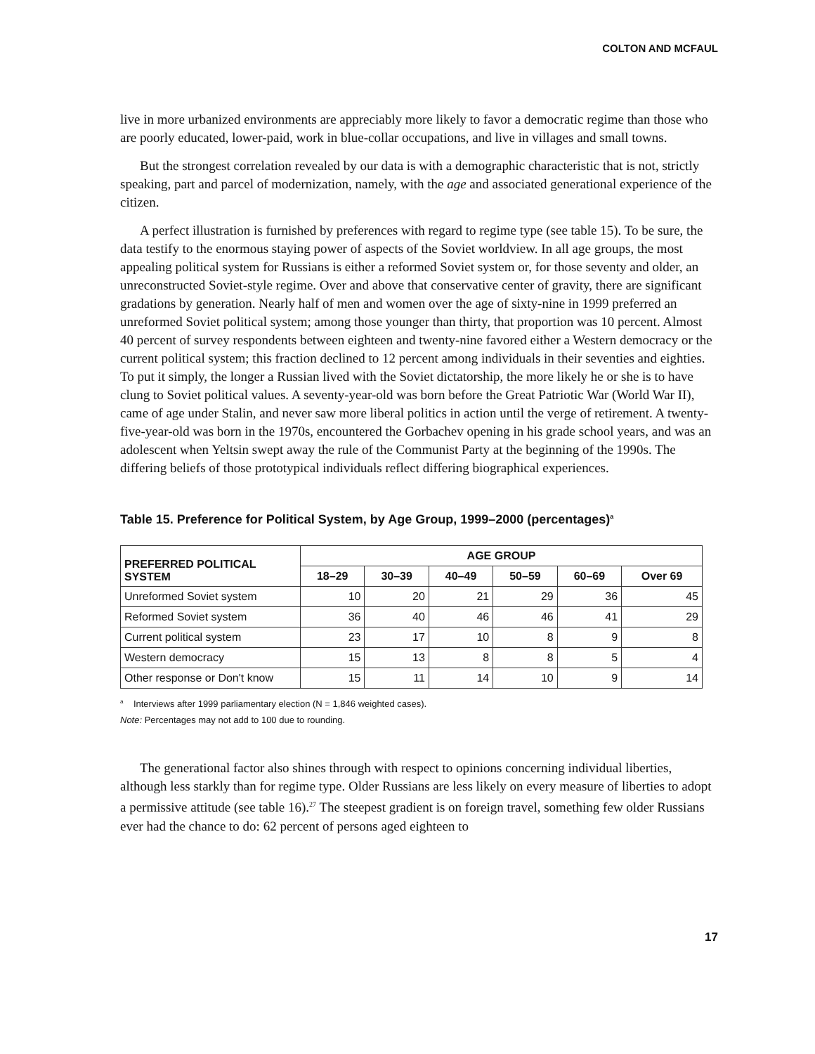COLTON AND MCFAUL
live in more urbanized environments are appreciably more likely to favor a democratic regime than those who are poorly educated, lower-paid, work in blue-collar occupations, and live in villages and small towns.
But the strongest correlation revealed by our data is with a demographic characteristic that is not, strictly speaking, part and parcel of modernization, namely, with the age and associated generational experience of the citizen.
A perfect illustration is furnished by preferences with regard to regime type (see table 15). To be sure, the data testify to the enormous staying power of aspects of the Soviet worldview. In all age groups, the most appealing political system for Russians is either a reformed Soviet system or, for those seventy and older, an unreconstructed Soviet-style regime. Over and above that conservative center of gravity, there are significant gradations by generation. Nearly half of men and women over the age of sixty-nine in 1999 preferred an unreformed Soviet political system; among those younger than thirty, that proportion was 10 percent. Almost 40 percent of survey respondents between eighteen and twenty-nine favored either a Western democracy or the current political system; this fraction declined to 12 percent among individuals in their seventies and eighties. To put it simply, the longer a Russian lived with the Soviet dictatorship, the more likely he or she is to have clung to Soviet political values. A seventy-year-old was born before the Great Patriotic War (World War II), came of age under Stalin, and never saw more liberal politics in action until the verge of retirement. A twenty-five-year-old was born in the 1970s, encountered the Gorbachev opening in his grade school years, and was an adolescent when Yeltsin swept away the rule of the Communist Party at the beginning of the 1990s. The differing beliefs of those prototypical individuals reflect differing biographical experiences.
Table 15. Preference for Political System, by Age Group, 1999–2000 (percentages)<sup>a</sup>
| PREFERRED POLITICAL SYSTEM | AGE GROUP | | | | | |
| --- | --- | --- | --- | --- | --- | --- |
| | 18–29 | 30–39 | 40–49 | 50–59 | 60–69 | Over 69 |
| Unreformed Soviet system | 10 | 20 | 21 | 29 | 36 | 45 |
| Reformed Soviet system | 36 | 40 | 46 | 46 | 41 | 29 |
| Current political system | 23 | 17 | 10 | 8 | 9 | 8 |
| Western democracy | 15 | 13 | 8 | 8 | 5 | 4 |
| Other response or Don't know | 15 | 11 | 14 | 10 | 9 | 14 |
<sup>a</sup> Interviews after 1999 parliamentary election (N = 1,846 weighted cases).
Note: Percentages may not add to 100 due to rounding.
The generational factor also shines through with respect to opinions concerning individual liberties, although less starkly than for regime type. Older Russians are less likely on every measure of liberties to adopt a permissive attitude (see table 16).<sup>27</sup> The steepest gradient is on foreign travel, something few older Russians ever had the chance to do: 62 percent of persons aged eighteen to
17